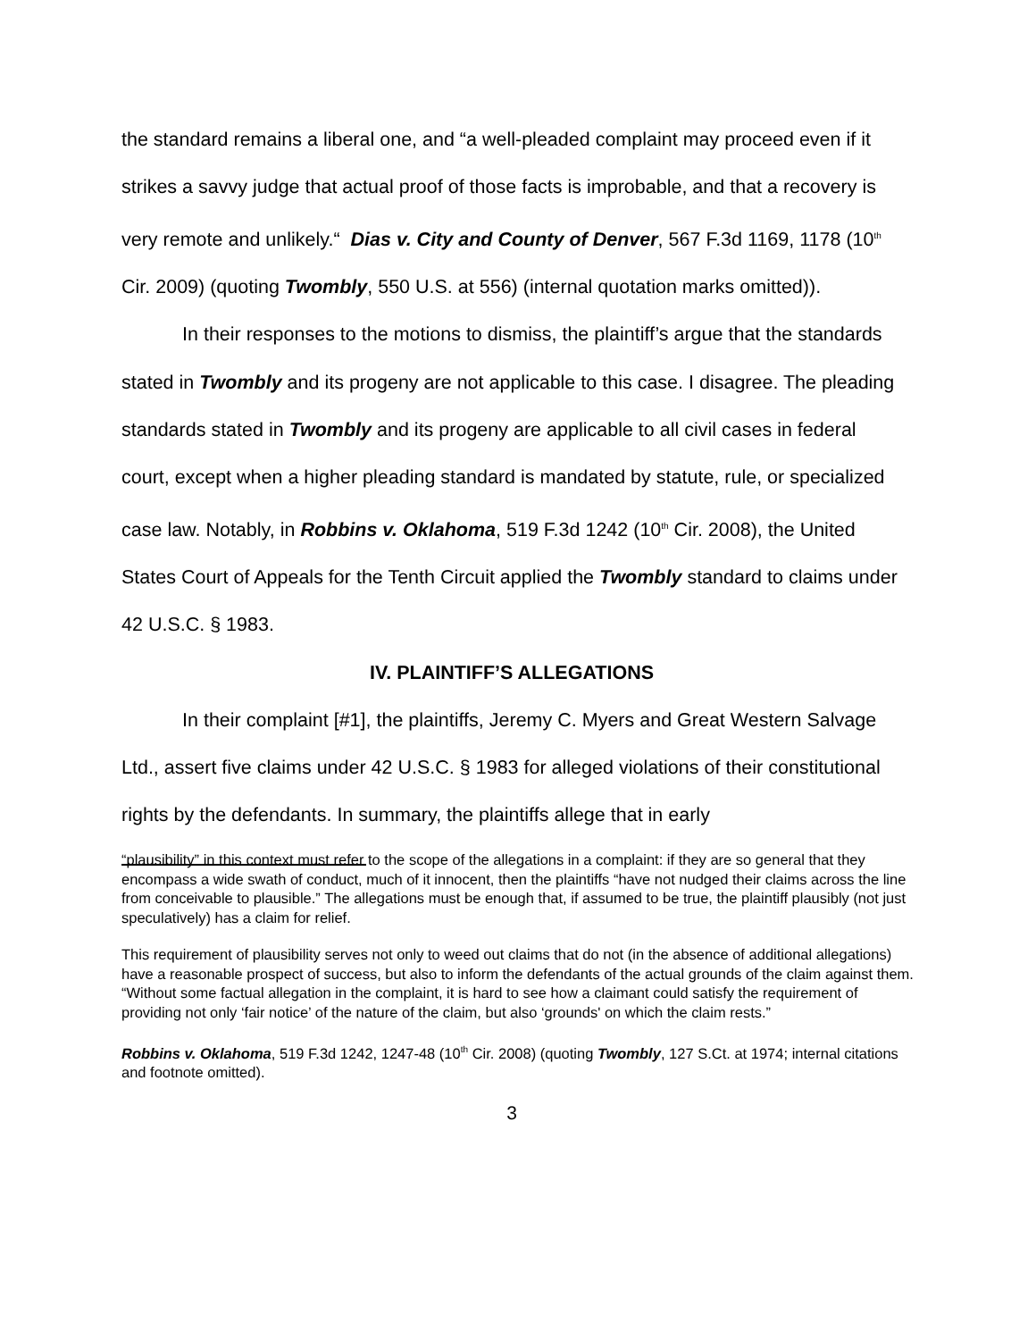the standard remains a liberal one, and “a well-pleaded complaint may proceed even if it strikes a savvy judge that actual proof of those facts is improbable, and that a recovery is very remote and unlikely.“ Dias v. City and County of Denver, 567 F.3d 1169, 1178 (10<sup>th</sup> Cir. 2009) (quoting Twombly, 550 U.S. at 556) (internal quotation marks omitted)).
In their responses to the motions to dismiss, the plaintiff’s argue that the standards stated in Twombly and its progeny are not applicable to this case. I disagree. The pleading standards stated in Twombly and its progeny are applicable to all civil cases in federal court, except when a higher pleading standard is mandated by statute, rule, or specialized case law. Notably, in Robbins v. Oklahoma, 519 F.3d 1242 (10<sup>th</sup> Cir. 2008), the United States Court of Appeals for the Tenth Circuit applied the Twombly standard to claims under 42 U.S.C. § 1983.
IV. PLAINTIFF’S ALLEGATIONS
In their complaint [#1], the plaintiffs, Jeremy C. Myers and Great Western Salvage Ltd., assert five claims under 42 U.S.C. § 1983 for alleged violations of their constitutional rights by the defendants. In summary, the plaintiffs allege that in early
“plausibility” in this context must refer to the scope of the allegations in a complaint: if they are so general that they encompass a wide swath of conduct, much of it innocent, then the plaintiffs “have not nudged their claims across the line from conceivable to plausible.” The allegations must be enough that, if assumed to be true, the plaintiff plausibly (not just speculatively) has a claim for relief.
This requirement of plausibility serves not only to weed out claims that do not (in the absence of additional allegations) have a reasonable prospect of success, but also to inform the defendants of the actual grounds of the claim against them. “Without some factual allegation in the complaint, it is hard to see how a claimant could satisfy the requirement of providing not only ‘fair notice’ of the nature of the claim, but also ‘grounds' on which the claim rests.”
Robbins v. Oklahoma, 519 F.3d 1242, 1247-48 (10<sup>th</sup> Cir. 2008) (quoting Twombly, 127 S.Ct. at 1974; internal citations and footnote omitted).
3